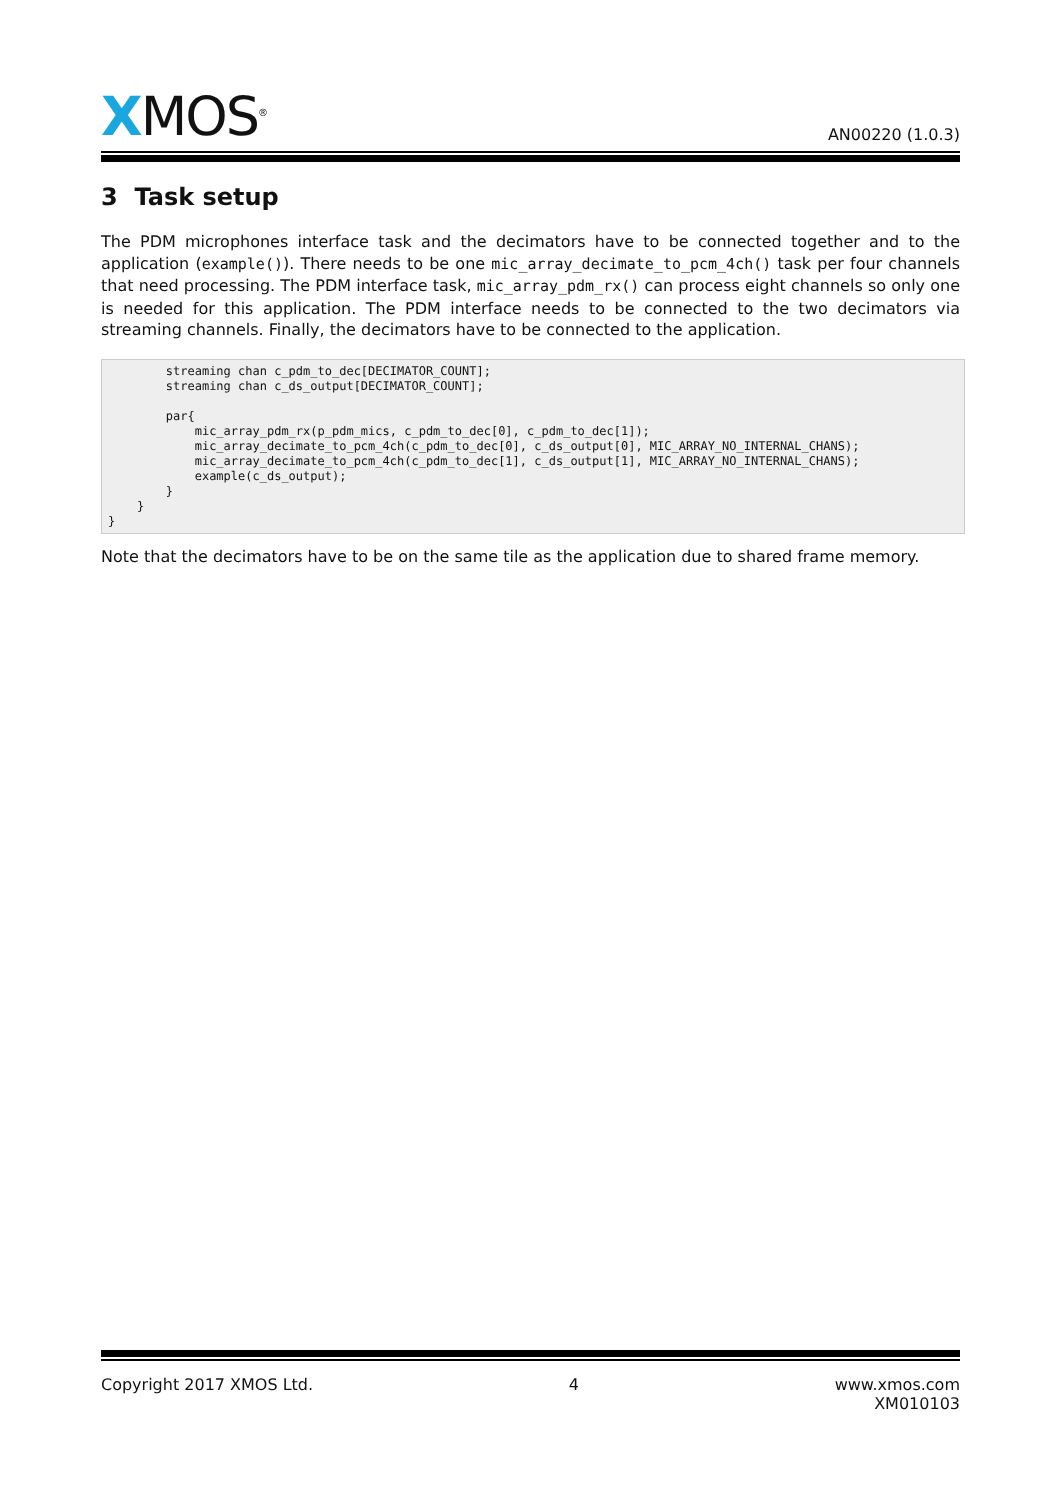XMOS<sup>®</sup>
AN00220 (1.0.3)
3 Task setup
The PDM microphones interface task and the decimators have to be connected together and to the application (example()). There needs to be one mic_array_decimate_to_pcm_4ch() task per four channels that need processing. The PDM interface task, mic_array_pdm_rx() can process eight channels so only one is needed for this application. The PDM interface needs to be connected to the two decimators via streaming channels. Finally, the decimators have to be connected to the application.
        streaming chan c_pdm_to_dec[DECIMATOR_COUNT];
        streaming chan c_ds_output[DECIMATOR_COUNT];

        par{
            mic_array_pdm_rx(p_pdm_mics, c_pdm_to_dec[0], c_pdm_to_dec[1]);
            mic_array_decimate_to_pcm_4ch(c_pdm_to_dec[0], c_ds_output[0], MIC_ARRAY_NO_INTERNAL_CHANS);
            mic_array_decimate_to_pcm_4ch(c_pdm_to_dec[1], c_ds_output[1], MIC_ARRAY_NO_INTERNAL_CHANS);
            example(c_ds_output);
        }
    }
}
Note that the decimators have to be on the same tile as the application due to shared frame memory.
Copyright 2017 XMOS Ltd. 4 www.xmos.com
XM010103